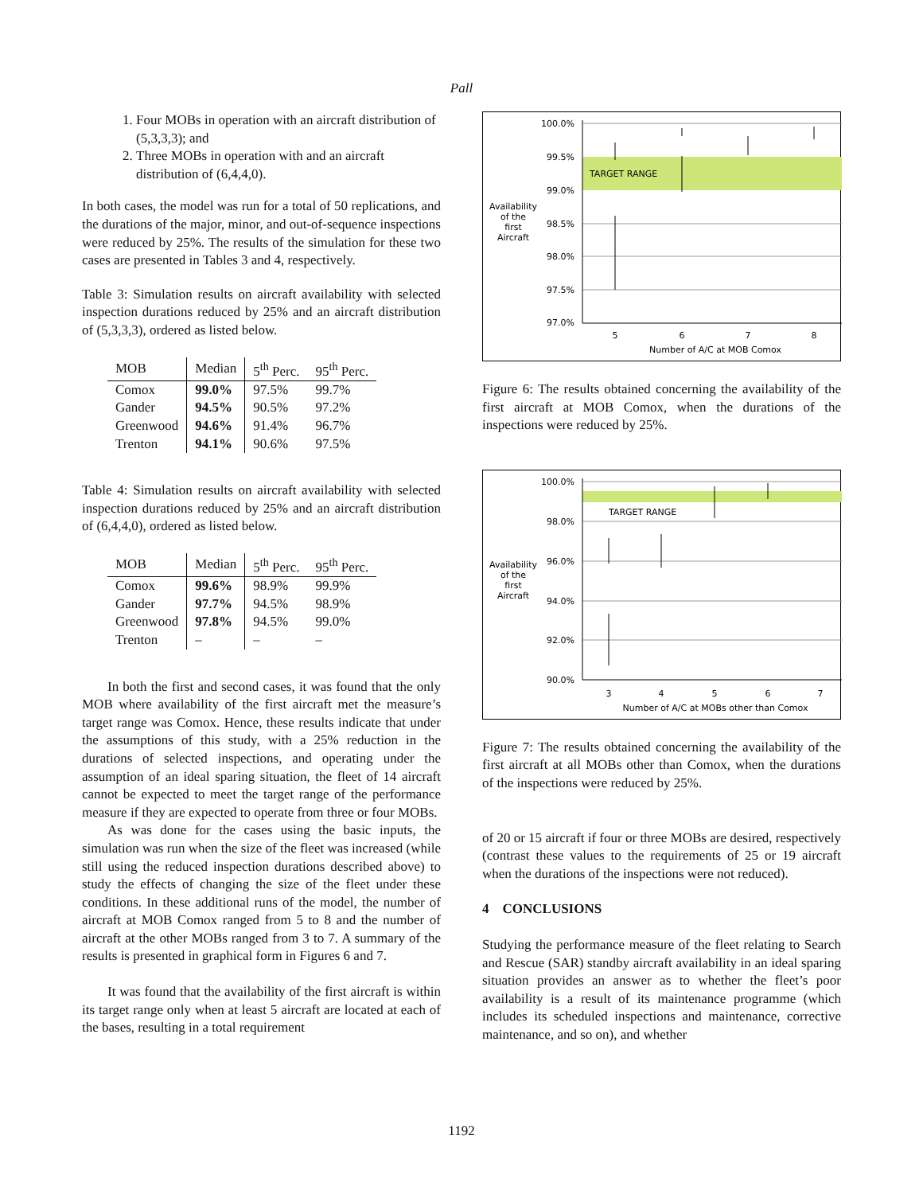Pall
1. Four MOBs in operation with an aircraft distribution of (5,3,3,3); and
2. Three MOBs in operation with and an aircraft distribution of (6,4,4,0).
In both cases, the model was run for a total of 50 replications, and the durations of the major, minor, and out-of-sequence inspections were reduced by 25%. The results of the simulation for these two cases are presented in Tables 3 and 4, respectively.
Table 3: Simulation results on aircraft availability with selected inspection durations reduced by 25% and an aircraft distribution of (5,3,3,3), ordered as listed below.
| MOB | Median | 5<sup>th</sup> Perc. | 95<sup>th</sup> Perc. |
| --- | --- | --- | --- |
| Comox | 99.0% | 97.5% | 99.7% |
| Gander | 94.5% | 90.5% | 97.2% |
| Greenwood | 94.6% | 91.4% | 96.7% |
| Trenton | 94.1% | 90.6% | 97.5% |
Table 4: Simulation results on aircraft availability with selected inspection durations reduced by 25% and an aircraft distribution of (6,4,4,0), ordered as listed below.
| MOB | Median | 5<sup>th</sup> Perc. | 95<sup>th</sup> Perc. |
| --- | --- | --- | --- |
| Comox | 99.6% | 98.9% | 99.9% |
| Gander | 97.7% | 94.5% | 98.9% |
| Greenwood | 97.8% | 94.5% | 99.0% |
| Trenton | – | – | – |
In both the first and second cases, it was found that the only MOB where availability of the first aircraft met the measure’s target range was Comox. Hence, these results indicate that under the assumptions of this study, with a 25% reduction in the durations of selected inspections, and operating under the assumption of an ideal sparing situation, the fleet of 14 aircraft cannot be expected to meet the target range of the performance measure if they are expected to operate from three or four MOBs.
As was done for the cases using the basic inputs, the simulation was run when the size of the fleet was increased (while still using the reduced inspection durations described above) to study the effects of changing the size of the fleet under these conditions. In these additional runs of the model, the number of aircraft at MOB Comox ranged from 5 to 8 and the number of aircraft at the other MOBs ranged from 3 to 7. A summary of the results is presented in graphical form in Figures 6 and 7.
It was found that the availability of the first aircraft is within its target range only when at least 5 aircraft are located at each of the bases, resulting in a total requirement
100.0%
99.5%
99.0%
98.5%
98.0%
97.5%
97.0%
TARGET RANGE
Availability
of the
first
Aircraft
5
6
7
8
Number of A/C at MOB Comox
Figure 6: The results obtained concerning the availability of the first aircraft at MOB Comox, when the durations of the inspections were reduced by 25%.
100.0%
98.0%
96.0%
94.0%
92.0%
90.0%
TARGET RANGE
Availability
of the
first
Aircraft
3
4
5
6
7
Number of A/C at MOBs other than Comox
Figure 7: The results obtained concerning the availability of the first aircraft at all MOBs other than Comox, when the durations of the inspections were reduced by 25%.
of 20 or 15 aircraft if four or three MOBs are desired, respectively (contrast these values to the requirements of 25 or 19 aircraft when the durations of the inspections were not reduced).
4 CONCLUSIONS
Studying the performance measure of the fleet relating to Search and Rescue (SAR) standby aircraft availability in an ideal sparing situation provides an answer as to whether the fleet’s poor availability is a result of its maintenance programme (which includes its scheduled inspections and maintenance, corrective maintenance, and so on), and whether
1192